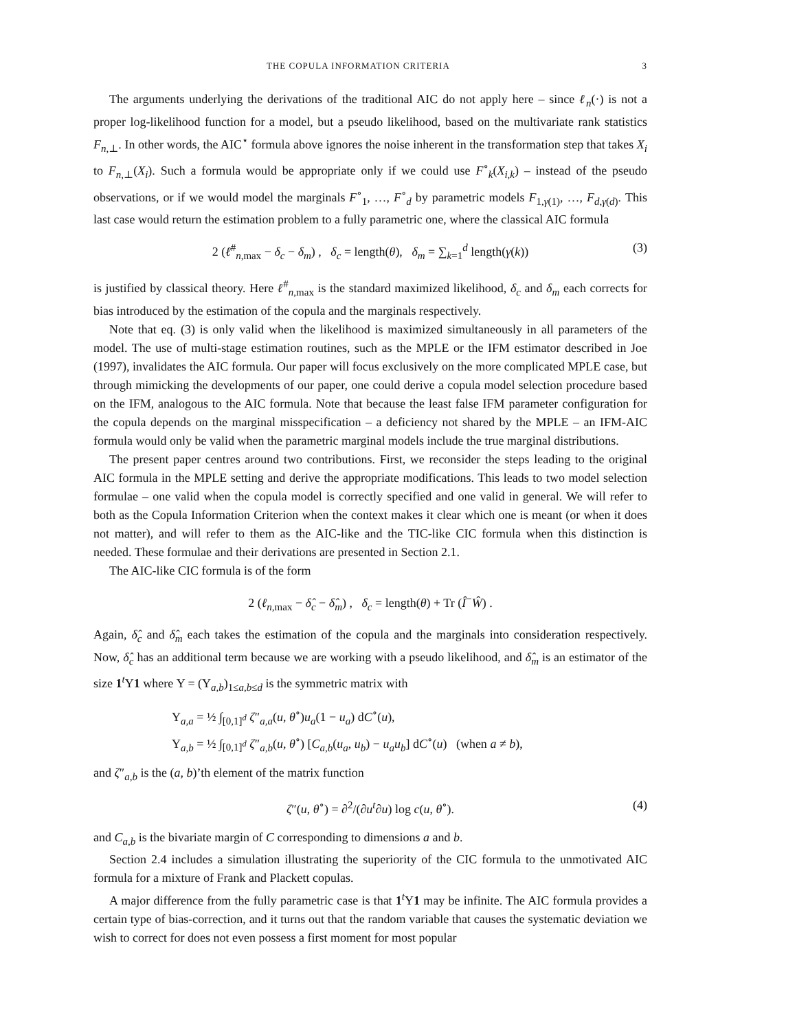THE COPULA INFORMATION CRITERIA 3
The arguments underlying the derivations of the traditional AIC do not apply here – since ℓ<sub>n</sub>(·) is not a proper log-likelihood function for a model, but a pseudo likelihood, based on the multivariate rank statistics F<sub>n,⊥</sub>. In other words, the AIC<sup>⋆</sup> formula above ignores the noise inherent in the transformation step that takes X<sub>i</sub> to F<sub>n,⊥</sub>(X<sub>i</sub>). Such a formula would be appropriate only if we could use F<sup>∘</sup><sub>k</sub>(X<sub>i,k</sub>) – instead of the pseudo observations, or if we would model the marginals F<sup>∘</sup><sub>1</sub>, …, F<sup>∘</sup><sub>d</sub> by parametric models F<sub>1,γ(1)</sub>, …, F<sub>d,γ(d)</sub>. This last case would return the estimation problem to a fully parametric one, where the classical AIC formula
2 (ℓ<sup>#</sup><sub>n,max</sub> − δ<sub>c</sub> − δ<sub>m</sub>) , δ<sub>c</sub> = length(θ), δ<sub>m</sub> = ∑<sub>k=1</sub><sup>d</sup> length(γ(k)) (3)
is justified by classical theory. Here ℓ<sup>#</sup><sub>n,max</sub> is the standard maximized likelihood, δ<sub>c</sub> and δ<sub>m</sub> each corrects for bias introduced by the estimation of the copula and the marginals respectively.
Note that eq. (3) is only valid when the likelihood is maximized simultaneously in all parameters of the model. The use of multi-stage estimation routines, such as the MPLE or the IFM estimator described in Joe (1997), invalidates the AIC formula. Our paper will focus exclusively on the more complicated MPLE case, but through mimicking the developments of our paper, one could derive a copula model selection procedure based on the IFM, analogous to the AIC formula. Note that because the least false IFM parameter configuration for the copula depends on the marginal misspecification – a deficiency not shared by the MPLE – an IFM-AIC formula would only be valid when the parametric marginal models include the true marginal distributions.
The present paper centres around two contributions. First, we reconsider the steps leading to the original AIC formula in the MPLE setting and derive the appropriate modifications. This leads to two model selection formulae – one valid when the copula model is correctly specified and one valid in general. We will refer to both as the Copula Information Criterion when the context makes it clear which one is meant (or when it does not matter), and will refer to them as the AIC-like and the TIC-like CIC formula when this distinction is needed. These formulae and their derivations are presented in Section 2.1.
The AIC-like CIC formula is of the form
2 (ℓ<sub>n,max</sub> − δ̂<sub>c</sub> − δ̂<sub>m</sub>) , δ<sub>c</sub> = length(θ) + Tr (Î<sup>−</sup>Ŵ) .
Again, δ̂<sub>c</sub> and δ̂<sub>m</sub> each takes the estimation of the copula and the marginals into consideration respectively. Now, δ̂<sub>c</sub> has an additional term because we are working with a pseudo likelihood, and δ̂<sub>m</sub> is an estimator of the size 1<sup>t</sup>Υ1 where Υ = (Υ<sub>a,b</sub>)<sub>1≤a,b≤d</sub> is the symmetric matrix with
Υ<sub>a,a</sub> = ½ ∫<sub>[0,1]<sup>d</sup></sub> ζ″<sub>a,a</sub>(u, θ<sup>∘</sup>)u<sub>a</sub>(1 − u<sub>a</sub>) dC<sup>∘</sup>(u),
Υ<sub>a,b</sub> = ½ ∫<sub>[0,1]<sup>d</sup></sub> ζ″<sub>a,b</sub>(u, θ<sup>∘</sup>) [C<sub>a,b</sub>(u<sub>a</sub>, u<sub>b</sub>) − u<sub>a</sub>u<sub>b</sub>] dC<sup>∘</sup>(u) (when a ≠ b),
and ζ″<sub>a,b</sub> is the (a, b)’th element of the matrix function
ζ″(u, θ<sup>∘</sup>) = ∂<sup>2</sup>/(∂u<sup>t</sup>∂u) log c(u, θ<sup>∘</sup>). (4)
and C<sub>a,b</sub> is the bivariate margin of C corresponding to dimensions a and b.
Section 2.4 includes a simulation illustrating the superiority of the CIC formula to the unmotivated AIC formula for a mixture of Frank and Plackett copulas.
A major difference from the fully parametric case is that 1<sup>t</sup>Υ1 may be infinite. The AIC formula provides a certain type of bias-correction, and it turns out that the random variable that causes the systematic deviation we wish to correct for does not even possess a first moment for most popular